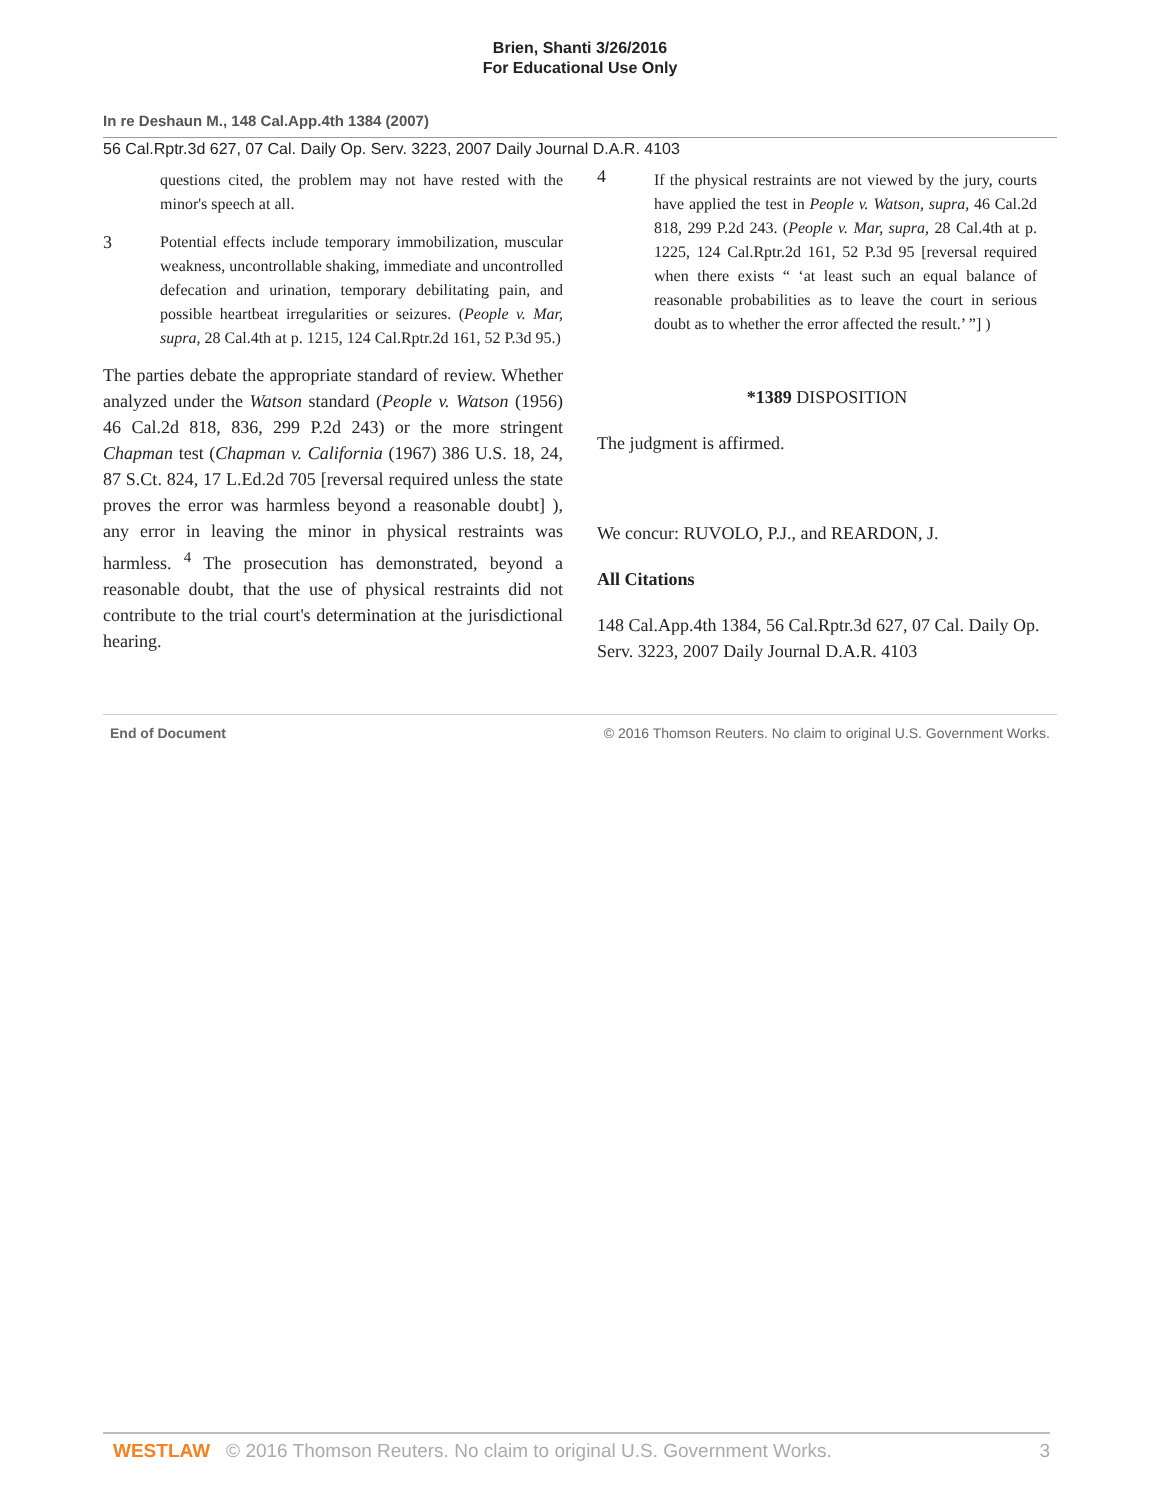Brien, Shanti 3/26/2016
For Educational Use Only
In re Deshaun M., 148 Cal.App.4th 1384 (2007)
56 Cal.Rptr.3d 627, 07 Cal. Daily Op. Serv. 3223, 2007 Daily Journal D.A.R. 4103
questions cited, the problem may not have rested with the minor's speech at all.
3 Potential effects include temporary immobilization, muscular weakness, uncontrollable shaking, immediate and uncontrolled defecation and urination, temporary debilitating pain, and possible heartbeat irregularities or seizures. (People v. Mar, supra, 28 Cal.4th at p. 1215, 124 Cal.Rptr.2d 161, 52 P.3d 95.)
The parties debate the appropriate standard of review. Whether analyzed under the Watson standard (People v. Watson (1956) 46 Cal.2d 818, 836, 299 P.2d 243) or the more stringent Chapman test (Chapman v. California (1967) 386 U.S. 18, 24, 87 S.Ct. 824, 17 L.Ed.2d 705 [reversal required unless the state proves the error was harmless beyond a reasonable doubt] ), any error in leaving the minor in physical restraints was harmless. <sup>4</sup> The prosecution has demonstrated, beyond a reasonable doubt, that the use of physical restraints did not contribute to the trial court's determination at the jurisdictional hearing.
4 If the physical restraints are not viewed by the jury, courts have applied the test in People v. Watson, supra, 46 Cal.2d 818, 299 P.2d 243. (People v. Mar, supra, 28 Cal.4th at p. 1225, 124 Cal.Rptr.2d 161, 52 P.3d 95 [reversal required when there exists “ ‘at least such an equal balance of reasonable probabilities as to leave the court in serious doubt as to whether the error affected the result.’ ”] )
*1389 DISPOSITION
The judgment is affirmed.
We concur: RUVOLO, P.J., and REARDON, J.
All Citations
148 Cal.App.4th 1384, 56 Cal.Rptr.3d 627, 07 Cal. Daily Op. Serv. 3223, 2007 Daily Journal D.A.R. 4103
End of Document © 2016 Thomson Reuters. No claim to original U.S. Government Works.
WESTLAW © 2016 Thomson Reuters. No claim to original U.S. Government Works. 3